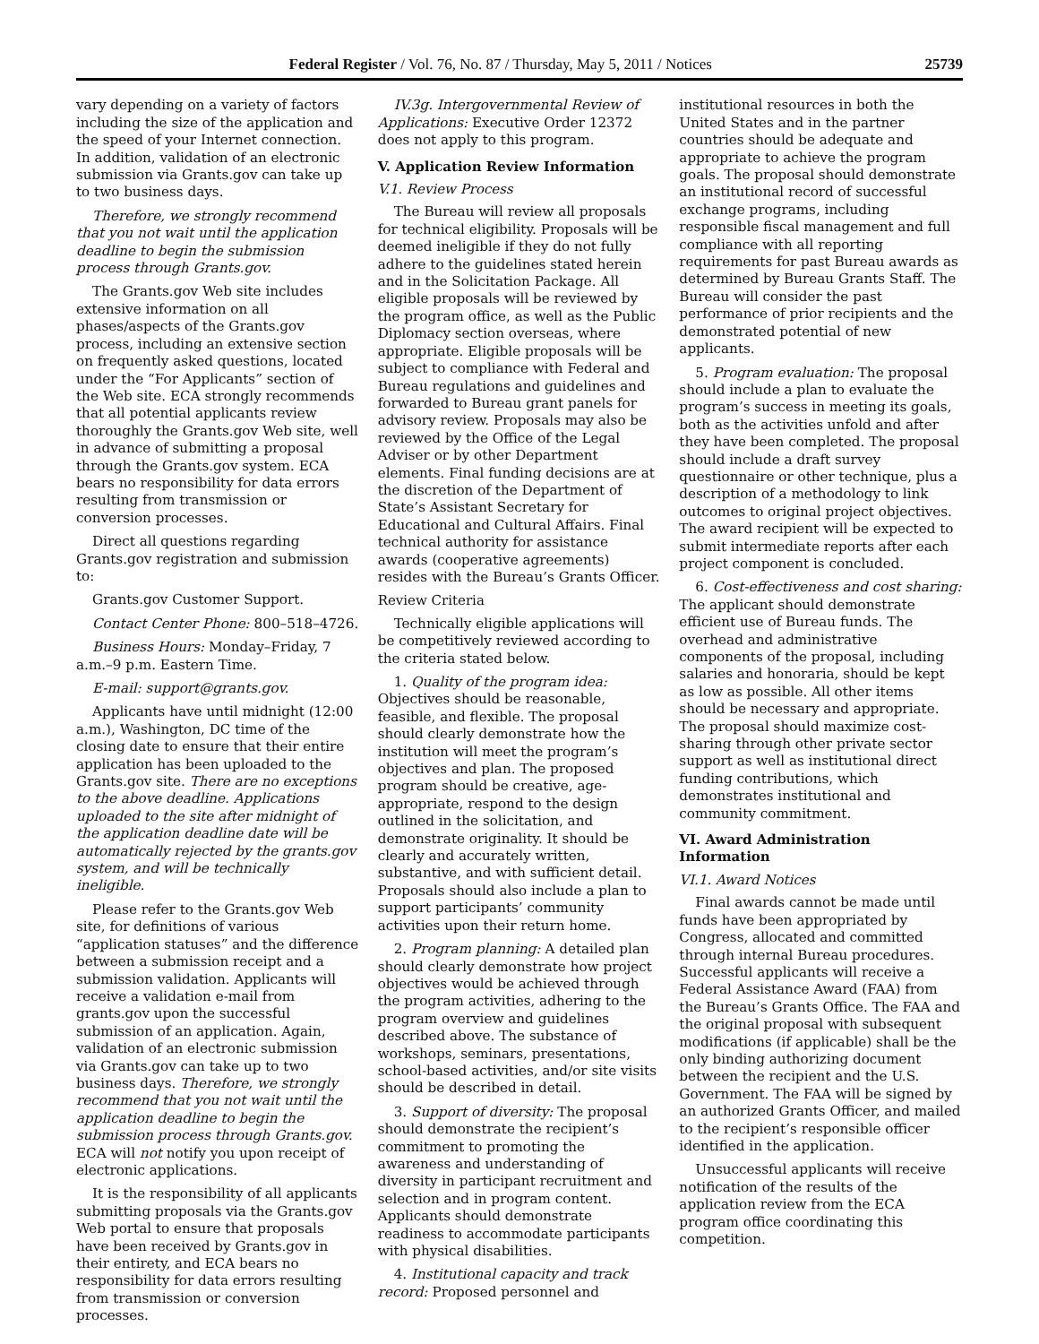Federal Register / Vol. 76, No. 87 / Thursday, May 5, 2011 / Notices 25739
vary depending on a variety of factors including the size of the application and the speed of your Internet connection. In addition, validation of an electronic submission via Grants.gov can take up to two business days.
Therefore, we strongly recommend that you not wait until the application deadline to begin the submission process through Grants.gov.
The Grants.gov Web site includes extensive information on all phases/aspects of the Grants.gov process, including an extensive section on frequently asked questions, located under the “For Applicants” section of the Web site. ECA strongly recommends that all potential applicants review thoroughly the Grants.gov Web site, well in advance of submitting a proposal through the Grants.gov system. ECA bears no responsibility for data errors resulting from transmission or conversion processes.
Direct all questions regarding Grants.gov registration and submission to:
Grants.gov Customer Support.
Contact Center Phone: 800–518–4726.
Business Hours: Monday–Friday, 7 a.m.–9 p.m. Eastern Time.
E-mail: support@grants.gov.
Applicants have until midnight (12:00 a.m.), Washington, DC time of the closing date to ensure that their entire application has been uploaded to the Grants.gov site. There are no exceptions to the above deadline. Applications uploaded to the site after midnight of the application deadline date will be automatically rejected by the grants.gov system, and will be technically ineligible.
Please refer to the Grants.gov Web site, for definitions of various “application statuses” and the difference between a submission receipt and a submission validation. Applicants will receive a validation e-mail from grants.gov upon the successful submission of an application. Again, validation of an electronic submission via Grants.gov can take up to two business days. Therefore, we strongly recommend that you not wait until the application deadline to begin the submission process through Grants.gov. ECA will not notify you upon receipt of electronic applications.
It is the responsibility of all applicants submitting proposals via the Grants.gov Web portal to ensure that proposals have been received by Grants.gov in their entirety, and ECA bears no responsibility for data errors resulting from transmission or conversion processes.
IV.3g. Intergovernmental Review of Applications: Executive Order 12372 does not apply to this program.
V. Application Review Information
V.1. Review Process
The Bureau will review all proposals for technical eligibility. Proposals will be deemed ineligible if they do not fully adhere to the guidelines stated herein and in the Solicitation Package. All eligible proposals will be reviewed by the program office, as well as the Public Diplomacy section overseas, where appropriate. Eligible proposals will be subject to compliance with Federal and Bureau regulations and guidelines and forwarded to Bureau grant panels for advisory review. Proposals may also be reviewed by the Office of the Legal Adviser or by other Department elements. Final funding decisions are at the discretion of the Department of State’s Assistant Secretary for Educational and Cultural Affairs. Final technical authority for assistance awards (cooperative agreements) resides with the Bureau’s Grants Officer.
Review Criteria
Technically eligible applications will be competitively reviewed according to the criteria stated below.
1. Quality of the program idea: Objectives should be reasonable, feasible, and flexible. The proposal should clearly demonstrate how the institution will meet the program’s objectives and plan. The proposed program should be creative, age-appropriate, respond to the design outlined in the solicitation, and demonstrate originality. It should be clearly and accurately written, substantive, and with sufficient detail. Proposals should also include a plan to support participants’ community activities upon their return home.
2. Program planning: A detailed plan should clearly demonstrate how project objectives would be achieved through the program activities, adhering to the program overview and guidelines described above. The substance of workshops, seminars, presentations, school-based activities, and/or site visits should be described in detail.
3. Support of diversity: The proposal should demonstrate the recipient’s commitment to promoting the awareness and understanding of diversity in participant recruitment and selection and in program content. Applicants should demonstrate readiness to accommodate participants with physical disabilities.
4. Institutional capacity and track record: Proposed personnel and
institutional resources in both the United States and in the partner countries should be adequate and appropriate to achieve the program goals. The proposal should demonstrate an institutional record of successful exchange programs, including responsible fiscal management and full compliance with all reporting requirements for past Bureau awards as determined by Bureau Grants Staff. The Bureau will consider the past performance of prior recipients and the demonstrated potential of new applicants.
5. Program evaluation: The proposal should include a plan to evaluate the program’s success in meeting its goals, both as the activities unfold and after they have been completed. The proposal should include a draft survey questionnaire or other technique, plus a description of a methodology to link outcomes to original project objectives. The award recipient will be expected to submit intermediate reports after each project component is concluded.
6. Cost-effectiveness and cost sharing: The applicant should demonstrate efficient use of Bureau funds. The overhead and administrative components of the proposal, including salaries and honoraria, should be kept as low as possible. All other items should be necessary and appropriate. The proposal should maximize cost-sharing through other private sector support as well as institutional direct funding contributions, which demonstrates institutional and community commitment.
VI. Award Administration Information
VI.1. Award Notices
Final awards cannot be made until funds have been appropriated by Congress, allocated and committed through internal Bureau procedures. Successful applicants will receive a Federal Assistance Award (FAA) from the Bureau’s Grants Office. The FAA and the original proposal with subsequent modifications (if applicable) shall be the only binding authorizing document between the recipient and the U.S. Government. The FAA will be signed by an authorized Grants Officer, and mailed to the recipient’s responsible officer identified in the application.
Unsuccessful applicants will receive notification of the results of the application review from the ECA program office coordinating this competition.